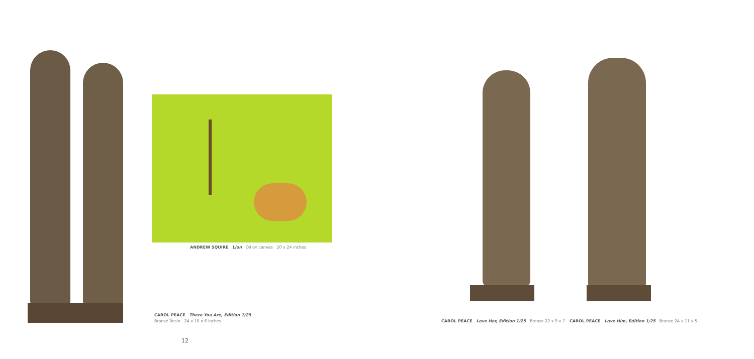ANDREW SQUIRE Lion Oil on canvas 20 x 24 inches
CAROL PEACE There You Are, Edition 1/25
Bronze Resin 24 x 10 x 6 inches
CAROL PEACE Love Her, Edition 1/25 Bronze 22 x 9 x 7
CAROL PEACE Love Him, Edition 1/25 Bronze 24 x 11 x 5
12